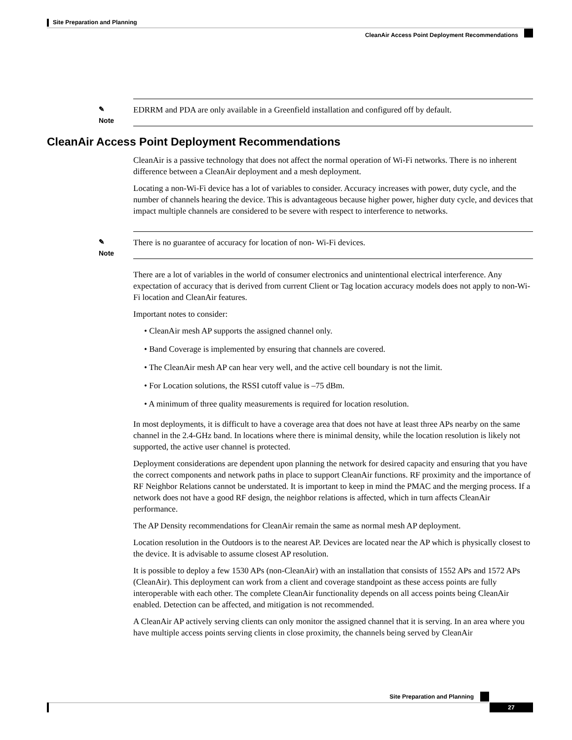Site Preparation and Planning
CleanAir Access Point Deployment Recommendations
✎
Note
EDRRM and PDA are only available in a Greenfield installation and configured off by default.
CleanAir Access Point Deployment Recommendations
CleanAir is a passive technology that does not affect the normal operation of Wi-Fi networks. There is no inherent difference between a CleanAir deployment and a mesh deployment.
Locating a non-Wi-Fi device has a lot of variables to consider. Accuracy increases with power, duty cycle, and the number of channels hearing the device. This is advantageous because higher power, higher duty cycle, and devices that impact multiple channels are considered to be severe with respect to interference to networks.
✎
Note
There is no guarantee of accuracy for location of non- Wi-Fi devices.
There are a lot of variables in the world of consumer electronics and unintentional electrical interference. Any expectation of accuracy that is derived from current Client or Tag location accuracy models does not apply to non-Wi-Fi location and CleanAir features.
Important notes to consider:
• CleanAir mesh AP supports the assigned channel only.
• Band Coverage is implemented by ensuring that channels are covered.
• The CleanAir mesh AP can hear very well, and the active cell boundary is not the limit.
• For Location solutions, the RSSI cutoff value is –75 dBm.
• A minimum of three quality measurements is required for location resolution.
In most deployments, it is difficult to have a coverage area that does not have at least three APs nearby on the same channel in the 2.4-GHz band. In locations where there is minimal density, while the location resolution is likely not supported, the active user channel is protected.
Deployment considerations are dependent upon planning the network for desired capacity and ensuring that you have the correct components and network paths in place to support CleanAir functions. RF proximity and the importance of RF Neighbor Relations cannot be understated. It is important to keep in mind the PMAC and the merging process. If a network does not have a good RF design, the neighbor relations is affected, which in turn affects CleanAir performance.
The AP Density recommendations for CleanAir remain the same as normal mesh AP deployment.
Location resolution in the Outdoors is to the nearest AP. Devices are located near the AP which is physically closest to the device. It is advisable to assume closest AP resolution.
It is possible to deploy a few 1530 APs (non-CleanAir) with an installation that consists of 1552 APs and 1572 APs (CleanAir). This deployment can work from a client and coverage standpoint as these access points are fully interoperable with each other. The complete CleanAir functionality depends on all access points being CleanAir enabled. Detection can be affected, and mitigation is not recommended.
A CleanAir AP actively serving clients can only monitor the assigned channel that it is serving. In an area where you have multiple access points serving clients in close proximity, the channels being served by CleanAir
Site Preparation and Planning
27